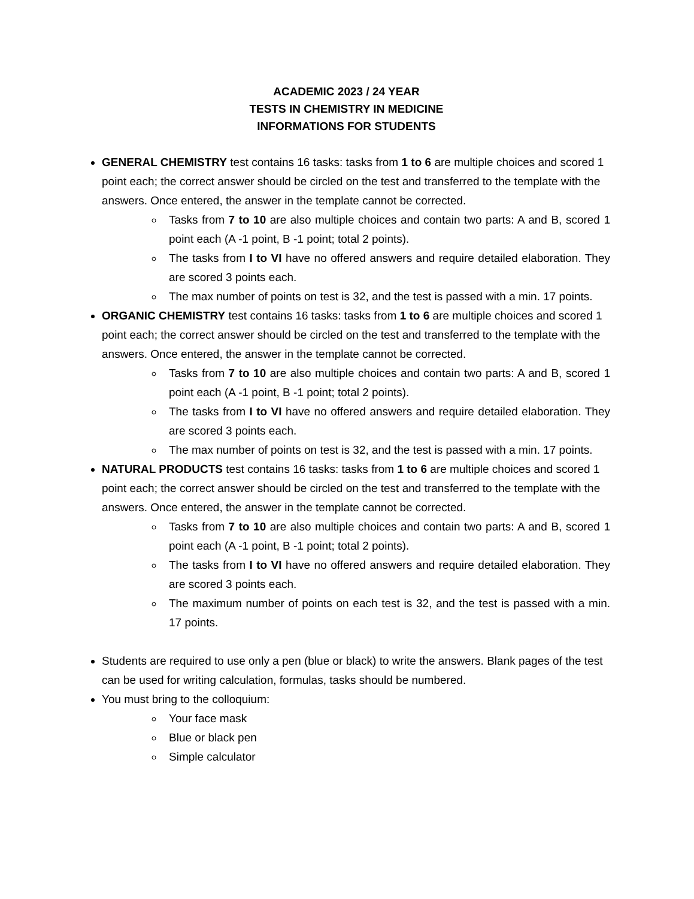ACADEMIC 2023 / 24 YEAR
TESTS IN CHEMISTRY IN MEDICINE
INFORMATIONS FOR STUDENTS
GENERAL CHEMISTRY test contains 16 tasks: tasks from 1 to 6 are multiple choices and scored 1 point each; the correct answer should be circled on the test and transferred to the template with the answers. Once entered, the answer in the template cannot be corrected.
Tasks from 7 to 10 are also multiple choices and contain two parts: A and B, scored 1 point each (A -1 point, B -1 point; total 2 points).
The tasks from I to VI have no offered answers and require detailed elaboration. They are scored 3 points each.
The max number of points on test is 32, and the test is passed with a min. 17 points.
ORGANIC CHEMISTRY test contains 16 tasks: tasks from 1 to 6 are multiple choices and scored 1 point each; the correct answer should be circled on the test and transferred to the template with the answers. Once entered, the answer in the template cannot be corrected.
Tasks from 7 to 10 are also multiple choices and contain two parts: A and B, scored 1 point each (A -1 point, B -1 point; total 2 points).
The tasks from I to VI have no offered answers and require detailed elaboration. They are scored 3 points each.
The max number of points on test is 32, and the test is passed with a min. 17 points.
NATURAL PRODUCTS test contains 16 tasks: tasks from 1 to 6 are multiple choices and scored 1 point each; the correct answer should be circled on the test and transferred to the template with the answers. Once entered, the answer in the template cannot be corrected.
Tasks from 7 to 10 are also multiple choices and contain two parts: A and B, scored 1 point each (A -1 point, B -1 point; total 2 points).
The tasks from I to VI have no offered answers and require detailed elaboration. They are scored 3 points each.
The maximum number of points on each test is 32, and the test is passed with a min. 17 points.
Students are required to use only a pen (blue or black) to write the answers. Blank pages of the test can be used for writing calculation, formulas, tasks should be numbered.
You must bring to the colloquium:
Your face mask
Blue or black pen
Simple calculator